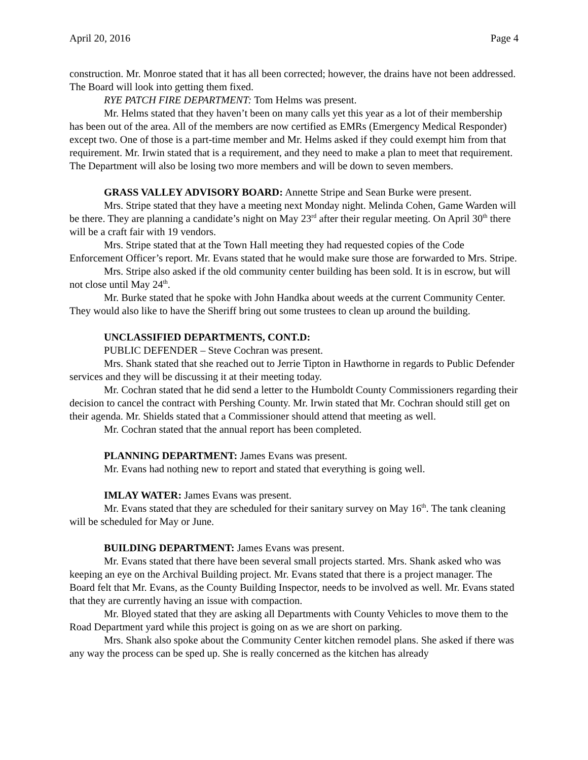April 20, 2016 Page 4
construction. Mr. Monroe stated that it has all been corrected; however, the drains have not been addressed. The Board will look into getting them fixed.
RYE PATCH FIRE DEPARTMENT: Tom Helms was present.
Mr. Helms stated that they haven’t been on many calls yet this year as a lot of their membership has been out of the area. All of the members are now certified as EMRs (Emergency Medical Responder) except two. One of those is a part-time member and Mr. Helms asked if they could exempt him from that requirement. Mr. Irwin stated that is a requirement, and they need to make a plan to meet that requirement. The Department will also be losing two more members and will be down to seven members.
GRASS VALLEY ADVISORY BOARD: Annette Stripe and Sean Burke were present.
Mrs. Stripe stated that they have a meeting next Monday night. Melinda Cohen, Game Warden will be there. They are planning a candidate’s night on May 23<sup>rd</sup> after their regular meeting. On April 30<sup>th</sup> there will be a craft fair with 19 vendors.
Mrs. Stripe stated that at the Town Hall meeting they had requested copies of the Code Enforcement Officer’s report. Mr. Evans stated that he would make sure those are forwarded to Mrs. Stripe.
Mrs. Stripe also asked if the old community center building has been sold. It is in escrow, but will not close until May 24<sup>th</sup>.
Mr. Burke stated that he spoke with John Handka about weeds at the current Community Center. They would also like to have the Sheriff bring out some trustees to clean up around the building.
UNCLASSIFIED DEPARTMENTS, CONT.D:
PUBLIC DEFENDER – Steve Cochran was present.
Mrs. Shank stated that she reached out to Jerrie Tipton in Hawthorne in regards to Public Defender services and they will be discussing it at their meeting today.
Mr. Cochran stated that he did send a letter to the Humboldt County Commissioners regarding their decision to cancel the contract with Pershing County. Mr. Irwin stated that Mr. Cochran should still get on their agenda. Mr. Shields stated that a Commissioner should attend that meeting as well.
Mr. Cochran stated that the annual report has been completed.
PLANNING DEPARTMENT: James Evans was present.
Mr. Evans had nothing new to report and stated that everything is going well.
IMLAY WATER: James Evans was present.
Mr. Evans stated that they are scheduled for their sanitary survey on May 16<sup>th</sup>. The tank cleaning will be scheduled for May or June.
BUILDING DEPARTMENT: James Evans was present.
Mr. Evans stated that there have been several small projects started. Mrs. Shank asked who was keeping an eye on the Archival Building project. Mr. Evans stated that there is a project manager. The Board felt that Mr. Evans, as the County Building Inspector, needs to be involved as well. Mr. Evans stated that they are currently having an issue with compaction.
Mr. Bloyed stated that they are asking all Departments with County Vehicles to move them to the Road Department yard while this project is going on as we are short on parking.
Mrs. Shank also spoke about the Community Center kitchen remodel plans. She asked if there was any way the process can be sped up. She is really concerned as the kitchen has already